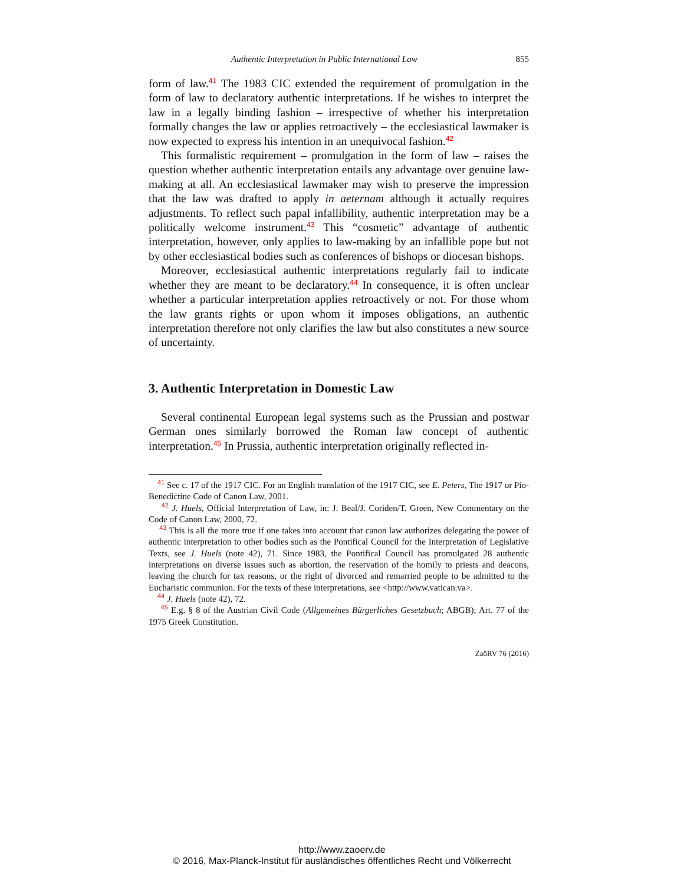Authentic Interpretation in Public International Law 855
form of law.<sup>41</sup> The 1983 CIC extended the requirement of promulgation in the form of law to declaratory authentic interpretations. If he wishes to interpret the law in a legally binding fashion – irrespective of whether his interpretation formally changes the law or applies retroactively – the ecclesiastical lawmaker is now expected to express his intention in an unequivocal fashion.<sup>42</sup>
This formalistic requirement – promulgation in the form of law – raises the question whether authentic interpretation entails any advantage over genuine law-making at all. An ecclesiastical lawmaker may wish to preserve the impression that the law was drafted to apply in aeternam although it actually requires adjustments. To reflect such papal infallibility, authentic interpretation may be a politically welcome instrument.<sup>43</sup> This “cosmetic” advantage of authentic interpretation, however, only applies to law-making by an infallible pope but not by other ecclesiastical bodies such as conferences of bishops or diocesan bishops.
Moreover, ecclesiastical authentic interpretations regularly fail to indicate whether they are meant to be declaratory.<sup>44</sup> In consequence, it is often unclear whether a particular interpretation applies retroactively or not. For those whom the law grants rights or upon whom it imposes obligations, an authentic interpretation therefore not only clarifies the law but also constitutes a new source of uncertainty.
3. Authentic Interpretation in Domestic Law
Several continental European legal systems such as the Prussian and postwar German ones similarly borrowed the Roman law concept of authentic interpretation.<sup>45</sup> In Prussia, authentic interpretation originally reflected in-
<sup>41</sup> See c. 17 of the 1917 CIC. For an English translation of the 1917 CIC, see E. Peters, The 1917 or Pio-Benedictine Code of Canon Law, 2001.
<sup>42</sup> J. Huels, Official Interpretation of Law, in: J. Beal/J. Coriden/T. Green, New Commentary on the Code of Canon Law, 2000, 72.
<sup>43</sup> This is all the more true if one takes into account that canon law authorizes delegating the power of authentic interpretation to other bodies such as the Pontifical Council for the Interpretation of Legislative Texts, see J. Huels (note 42), 71. Since 1983, the Pontifical Council has promulgated 28 authentic interpretations on diverse issues such as abortion, the reservation of the homily to priests and deacons, leaving the church for tax reasons, or the right of divorced and remarried people to be admitted to the Eucharistic communion. For the texts of these interpretations, see <http://www.vatican.va>.
<sup>44</sup> J. Huels (note 42), 72.
<sup>45</sup> E.g. § 8 of the Austrian Civil Code (Allgemeines Bürgerliches Gesetzbuch; ABGB); Art. 77 of the 1975 Greek Constitution.
ZaöRV 76 (2016)
http://www.zaoerv.de
© 2016, Max-Planck-Institut für ausländisches öffentliches Recht und Völkerrecht